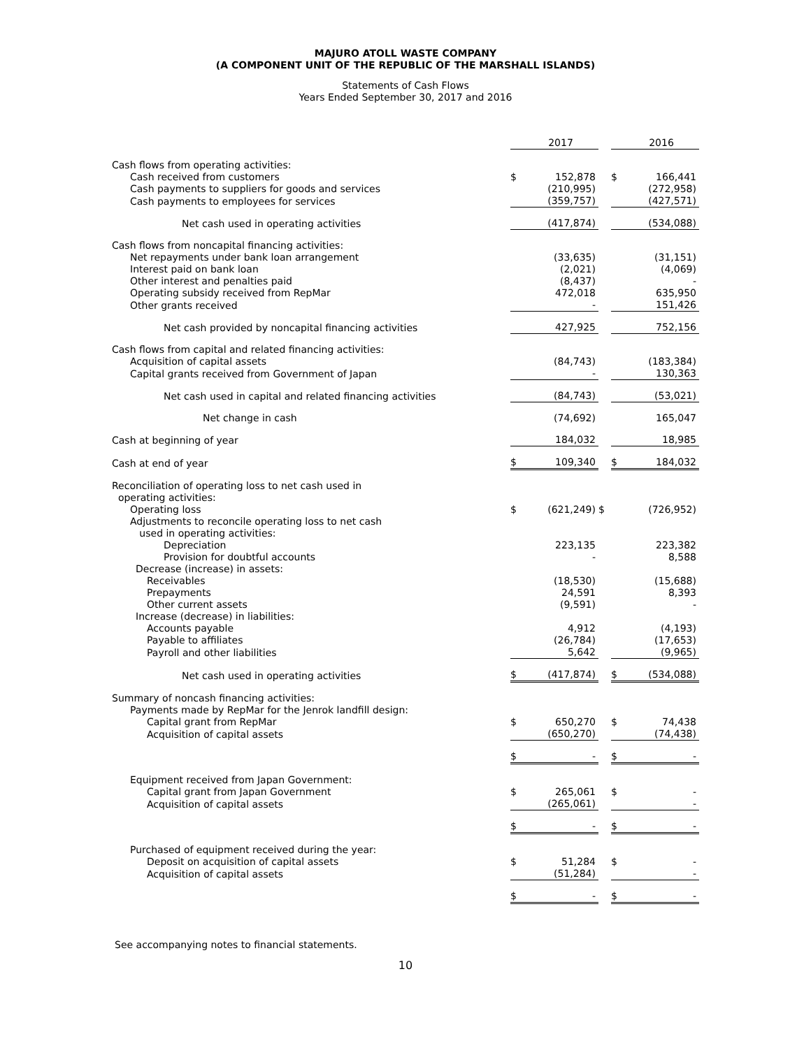MAJURO ATOLL WASTE COMPANY
(A COMPONENT UNIT OF THE REPUBLIC OF THE MARSHALL ISLANDS)
Statements of Cash Flows
Years Ended September 30, 2017 and 2016
| | | 2017 | | | 2016 |
| Cash flows from operating activities: | | | | | |
| Cash received from customers | $ | 152,878 | | $ | 166,441 |
| Cash payments to suppliers for goods and services | | (210,995) | | | (272,958) |
| Cash payments to employees for services | | (359,757) | | | (427,571) |
| Net cash used in operating activities | | (417,874) | | | (534,088) |
| Cash flows from noncapital financing activities: | | | | | |
| Net repayments under bank loan arrangement | | (33,635) | | | (31,151) |
| Interest paid on bank loan | | (2,021) | | | (4,069) |
| Other interest and penalties paid | | (8,437) | | | - |
| Operating subsidy received from RepMar | | 472,018 | | | 635,950 |
| Other grants received | | - | | | 151,426 |
| Net cash provided by noncapital financing activities | | 427,925 | | | 752,156 |
| Cash flows from capital and related financing activities: | | | | | |
| Acquisition of capital assets | | (84,743) | | | (183,384) |
| Capital grants received from Government of Japan | | - | | | 130,363 |
| Net cash used in capital and related financing activities | | (84,743) | | | (53,021) |
| Net change in cash | | (74,692) | | | 165,047 |
| Cash at beginning of year | | 184,032 | | | 18,985 |
| Cash at end of year | $ | 109,340 | | $ | 184,032 |
| Reconciliation of operating loss to net cash used in operating activities: | | | | | |
| Operating loss | $ | (621,249) | $ | | (726,952) |
| Adjustments to reconcile operating loss to net cash used in operating activities: | | | | | |
| Depreciation | | 223,135 | | | 223,382 |
| Provision for doubtful accounts | | - | | | 8,588 |
| Decrease (increase) in assets: | | | | | |
| Receivables | | (18,530) | | | (15,688) |
| Prepayments | | 24,591 | | | 8,393 |
| Other current assets | | (9,591) | | | - |
| Increase (decrease) in liabilities: | | | | | |
| Accounts payable | | 4,912 | | | (4,193) |
| Payable to affiliates | | (26,784) | | | (17,653) |
| Payroll and other liabilities | | 5,642 | | | (9,965) |
| Net cash used in operating activities | $ | (417,874) | | $ | (534,088) |
| Summary of noncash financing activities: | | | | | |
| Payments made by RepMar for the Jenrok landfill design: | | | | | |
| Capital grant from RepMar | $ | 650,270 | | $ | 74,438 |
| Acquisition of capital assets | | (650,270) | | | (74,438) |
| | $ | - | | $ | - |
| Equipment received from Japan Government: | | | | | |
| Capital grant from Japan Government | $ | 265,061 | | $ | - |
| Acquisition of capital assets | | (265,061) | | | - |
| | $ | - | | $ | - |
| Purchased of equipment received during the year: | | | | | |
| Deposit on acquisition of capital assets | $ | 51,284 | | $ | - |
| Acquisition of capital assets | | (51,284) | | | - |
| | $ | - | | $ | - |
See accompanying notes to financial statements.
10